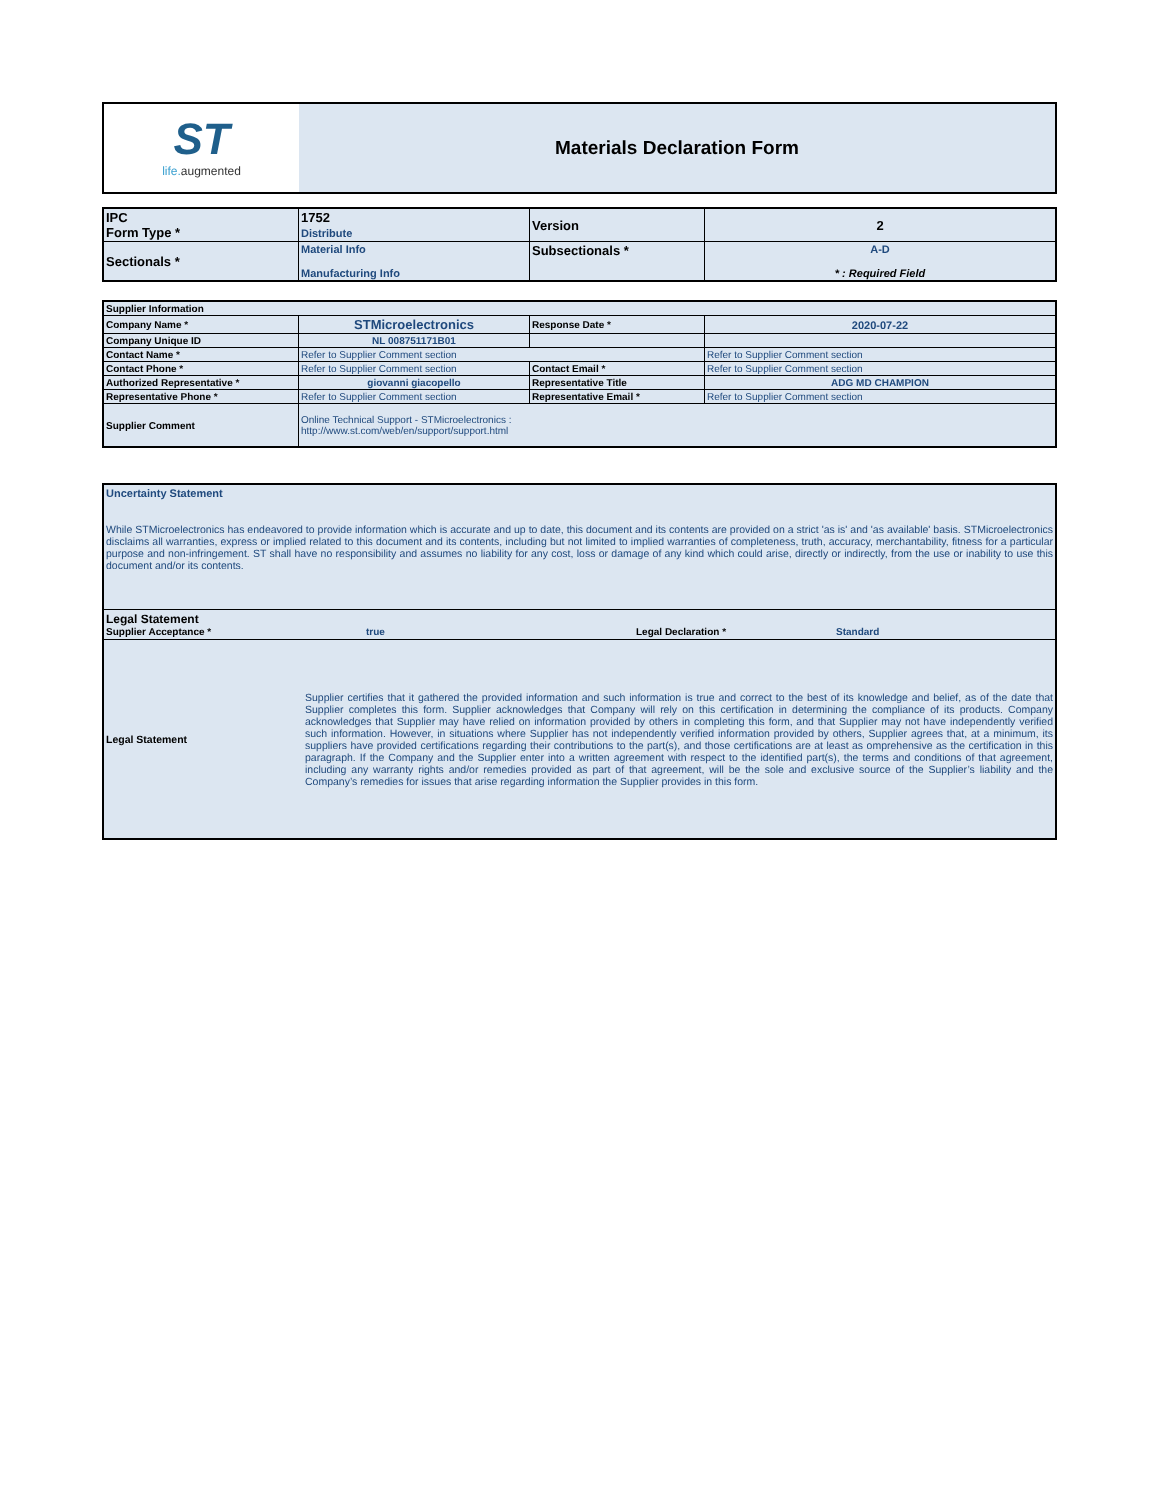ST
life. augmented
Materials Declaration Form
| IPC Form Type * | 1752 Distribute | Version | 2 |
| Sectionals * | Material Info Manufacturing Info | Subsectionals * | A-D * : Required Field |
| Supplier Information | | | |
| Company Name * | STMicroelectronics | Response Date * | 2020-07-22 |
| Company Unique ID | NL 008751171B01 | | |
| Contact Name * | Refer to Supplier Comment section | | Refer to Supplier Comment section |
| Contact Phone * | Refer to Supplier Comment section | Contact Email * | Refer to Supplier Comment section |
| Authorized Representative * | giovanni giacopello | Representative Title | ADG MD CHAMPION |
| Representative Phone * | Refer to Supplier Comment section | Representative Email * | Refer to Supplier Comment section |
| Supplier Comment | Online Technical Support - STMicroelectronics : http://www.st.com/web/en/support/support.html | | |
Uncertainty Statement
While STMicroelectronics has endeavored to provide information which is accurate and up to date, this document and its contents are provided on a strict 'as is' and 'as available' basis. STMicroelectronics disclaims all warranties, express or implied related to this document and its contents, including but not limited to implied warranties of completeness, truth, accuracy, merchantability, fitness for a particular purpose and non-infringement. ST shall have no responsibility and assumes no liability for any cost, loss or damage of any kind which could arise, directly or indirectly, from the use or inability to use this document and/or its contents.
Legal Statement
Supplier Acceptance * true Legal Declaration * Standard
Legal Statement
Supplier certifies that it gathered the provided information and such information is true and correct to the best of its knowledge and belief, as of the date that Supplier completes this form. Supplier acknowledges that Company will rely on this certification in determining the compliance of its products. Company acknowledges that Supplier may have relied on information provided by others in completing this form, and that Supplier may not have independently verified such information. However, in situations where Supplier has not independently verified information provided by others, Supplier agrees that, at a minimum, its suppliers have provided certifications regarding their contributions to the part(s), and those certifications are at least as omprehensive as the certification in this paragraph. If the Company and the Supplier enter into a written agreement with respect to the identified part(s), the terms and conditions of that agreement, including any warranty rights and/or remedies provided as part of that agreement, will be the sole and exclusive source of the Supplier’s liability and the Company’s remedies for issues that arise regarding information the Supplier provides in this form.